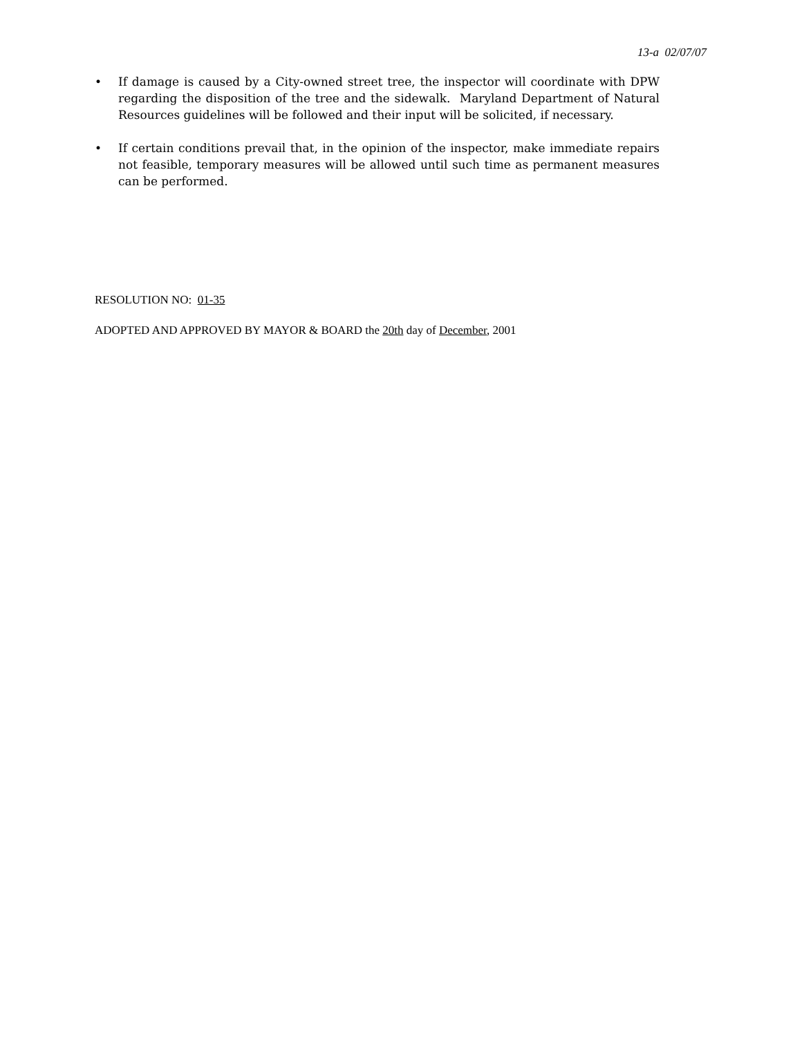13-a 02/07/07
• If damage is caused by a City-owned street tree, the inspector will coordinate with DPW regarding the disposition of the tree and the sidewalk. Maryland Department of Natural Resources guidelines will be followed and their input will be solicited, if necessary.
• If certain conditions prevail that, in the opinion of the inspector, make immediate repairs not feasible, temporary measures will be allowed until such time as permanent measures can be performed.
RESOLUTION NO: 01-35
ADOPTED AND APPROVED BY MAYOR & BOARD the 20th day of December, 2001